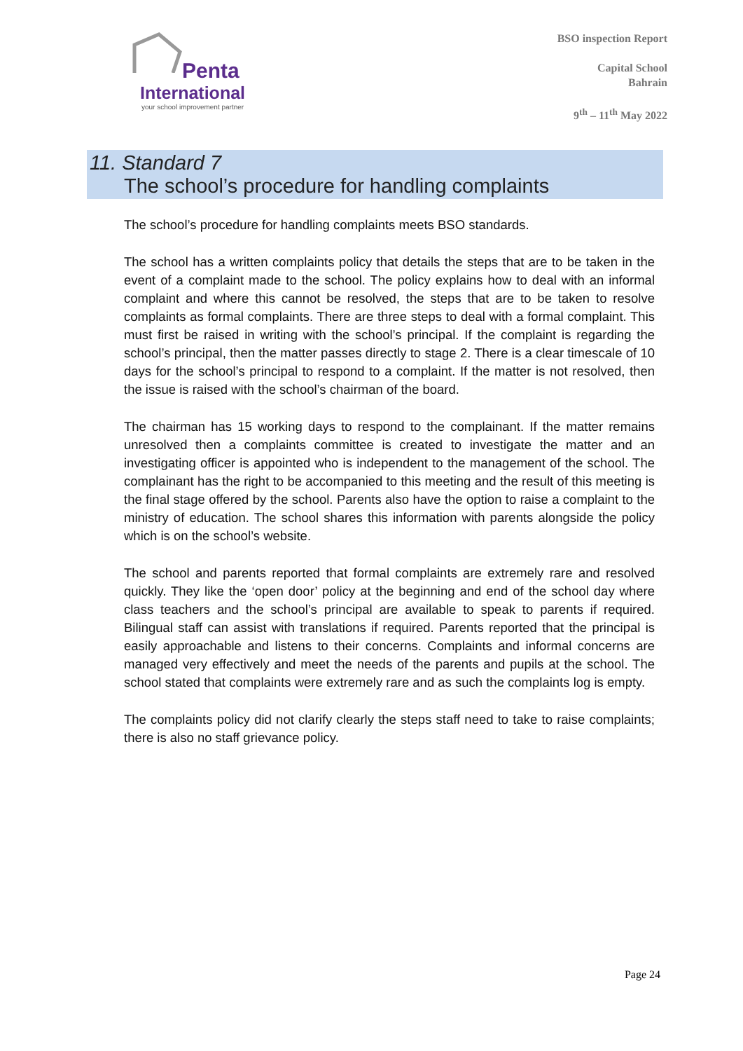Penta
International
your school improvement partner
BSO inspection Report
Capital School
Bahrain
9<sup>th</sup> – 11<sup>th</sup> May 2022
11. Standard 7
The school’s procedure for handling complaints
The school’s procedure for handling complaints meets BSO standards.
The school has a written complaints policy that details the steps that are to be taken in the event of a complaint made to the school. The policy explains how to deal with an informal complaint and where this cannot be resolved, the steps that are to be taken to resolve complaints as formal complaints. There are three steps to deal with a formal complaint. This must first be raised in writing with the school’s principal. If the complaint is regarding the school’s principal, then the matter passes directly to stage 2. There is a clear timescale of 10 days for the school’s principal to respond to a complaint. If the matter is not resolved, then the issue is raised with the school’s chairman of the board.
The chairman has 15 working days to respond to the complainant. If the matter remains unresolved then a complaints committee is created to investigate the matter and an investigating officer is appointed who is independent to the management of the school. The complainant has the right to be accompanied to this meeting and the result of this meeting is the final stage offered by the school. Parents also have the option to raise a complaint to the ministry of education. The school shares this information with parents alongside the policy which is on the school’s website.
The school and parents reported that formal complaints are extremely rare and resolved quickly. They like the ‘open door’ policy at the beginning and end of the school day where class teachers and the school’s principal are available to speak to parents if required. Bilingual staff can assist with translations if required. Parents reported that the principal is easily approachable and listens to their concerns. Complaints and informal concerns are managed very effectively and meet the needs of the parents and pupils at the school. The school stated that complaints were extremely rare and as such the complaints log is empty.
The complaints policy did not clarify clearly the steps staff need to take to raise complaints; there is also no staff grievance policy.
Page 24